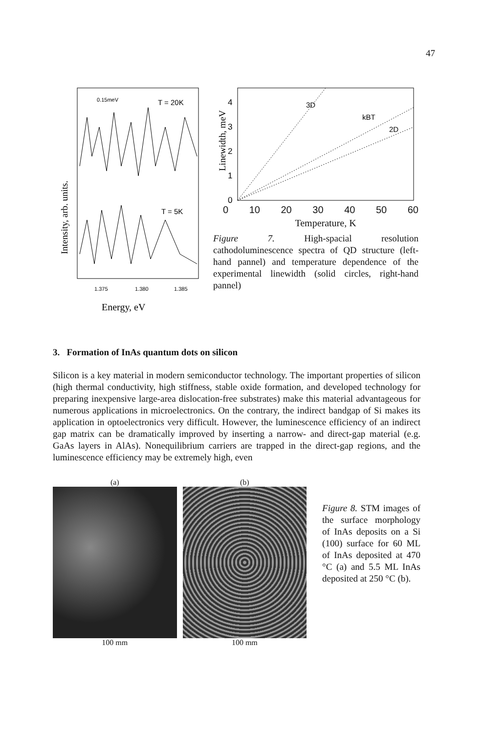47
Intensity, arb. units.
0.15meV
T = 20K
T = 5K
1.375
1.380
1.385
Energy, eV
Linewidth, meV
3D
kBT
2D
4
3
2
1
0
0 10 20 30 40 50 60
Temperature, K
Figure 7. High-spacial resolution cathodoluminescence spectra of QD structure (left-hand pannel) and temperature dependence of the experimental linewidth (solid circles, right-hand pannel)
3. Formation of InAs quantum dots on silicon
Silicon is a key material in modern semiconductor technology. The important properties of silicon (high thermal conductivity, high stiffness, stable oxide formation, and developed technology for preparing inexpensive large-area dislocation-free substrates) make this material advantageous for numerous applications in microelectronics. On the contrary, the indirect bandgap of Si makes its application in optoelectronics very difficult. However, the luminescence efficiency of an indirect gap matrix can be dramatically improved by inserting a narrow- and direct-gap material (e.g. GaAs layers in AlAs). Nonequilibrium carriers are trapped in the direct-gap regions, and the luminescence efficiency may be extremely high, even
(a)
100 mm
(b)
100 mm
Figure 8. STM images of the surface morphology of InAs deposits on a Si (100) surface for 60 ML of InAs deposited at 470 °C (a) and 5.5 ML InAs deposited at 250 °C (b).